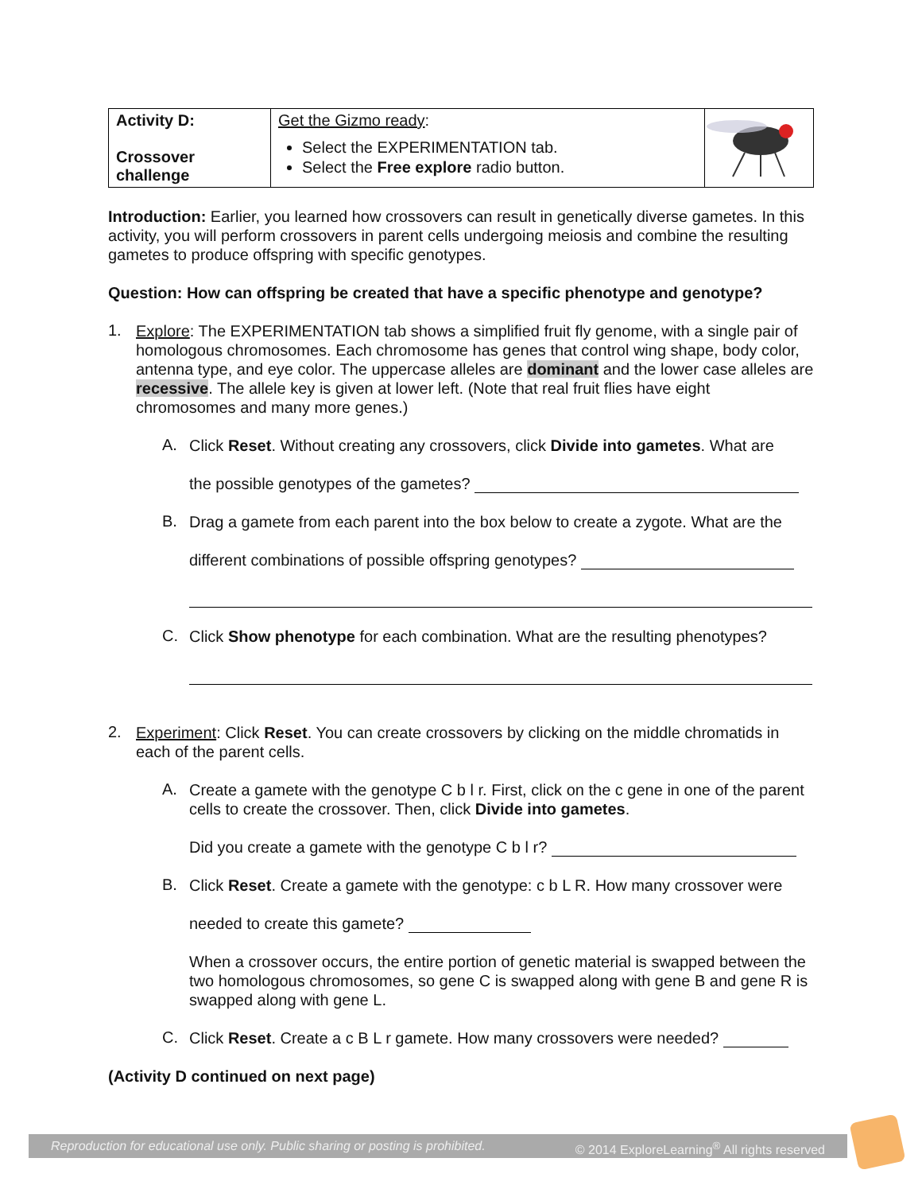| Activity D: Crossover challenge | Get the Gizmo ready : Select the EXPERIMENTATION tab. Select the Free explore radio button. | |
Introduction: Earlier, you learned how crossovers can result in genetically diverse gametes. In this activity, you will perform crossovers in parent cells undergoing meiosis and combine the resulting gametes to produce offspring with specific genotypes.
Question: How can offspring be created that have a specific phenotype and genotype?
1.
Explore: The EXPERIMENTATION tab shows a simplified fruit fly genome, with a single pair of homologous chromosomes. Each chromosome has genes that control wing shape, body color, antenna type, and eye color. The uppercase alleles are dominant and the lower case alleles are recessive. The allele key is given at lower left. (Note that real fruit flies have eight chromosomes and many more genes.)
A.
Click Reset. Without creating any crossovers, click Divide into gametes. What are
the possible genotypes of the gametes?
B.
Drag a gamete from each parent into the box below to create a zygote. What are the
different combinations of possible offspring genotypes?
C.
Click Show phenotype for each combination. What are the resulting phenotypes?
2.
Experiment: Click Reset. You can create crossovers by clicking on the middle chromatids in each of the parent cells.
A.
Create a gamete with the genotype C b l r. First, click on the c gene in one of the parent cells to create the crossover. Then, click Divide into gametes.
Did you create a gamete with the genotype C b l r?
B.
Click Reset. Create a gamete with the genotype: c b L R. How many crossover were
needed to create this gamete?
When a crossover occurs, the entire portion of genetic material is swapped between the two homologous chromosomes, so gene C is swapped along with gene B and gene R is swapped along with gene L.
C.
Click Reset. Create a c B L r gamete. How many crossovers were needed?
(Activity D continued on next page)
Reproduction for educational use only. Public sharing or posting is prohibited. © 2014 ExploreLearning<sup>®</sup> All rights reserved